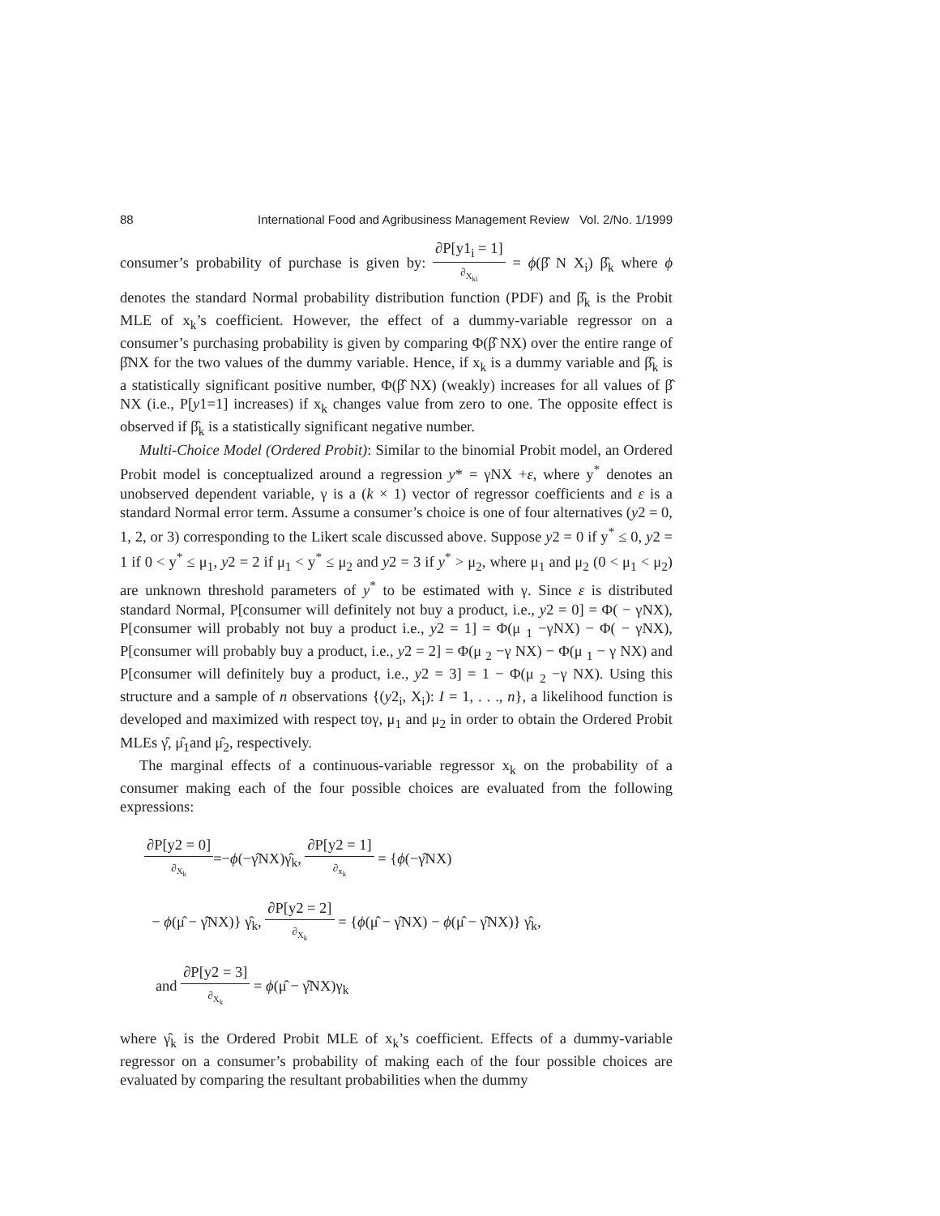88 International Food and Agribusiness Management Review Vol. 2/No. 1/1999
consumer’s probability of purchase is given by: ∂P[y1<sub>i</sub> = 1] ∂<sub>X<sub>ki</sub></sub> = ϕ(β̂ N X<sub>i</sub>) β̂<sub>k</sub> where ϕ denotes the standard Normal probability distribution function (PDF) and β̂<sub>k</sub> is the Probit MLE of x<sub>k</sub>’s coefficient. However, the effect of a dummy-variable regressor on a consumer’s purchasing probability is given by comparing Φ(β̂ NX) over the entire range of β̂NX for the two values of the dummy variable. Hence, if x<sub>k</sub> is a dummy variable and β̂<sub>k</sub> is a statistically significant positive number, Φ(β̂ NX) (weakly) increases for all values of β̂ NX (i.e., P[y1=1] increases) if x<sub>k</sub> changes value from zero to one. The opposite effect is observed if β̂<sub>k</sub> is a statistically significant negative number.
Multi-Choice Model (Ordered Probit): Similar to the binomial Probit model, an Ordered Probit model is conceptualized around a regression y* = γNX +ε, where y<sup>*</sup> denotes an unobserved dependent variable, γ is a (k × 1) vector of regressor coefficients and ε is a standard Normal error term. Assume a consumer’s choice is one of four alternatives (y2 = 0, 1, 2, or 3) corresponding to the Likert scale discussed above. Suppose y2 = 0 if y<sup>*</sup> ≤ 0, y2 = 1 if 0 < y<sup>*</sup> ≤ μ<sub>1</sub>, y2 = 2 if μ<sub>1</sub> < y<sup>*</sup> ≤ μ<sub>2</sub> and y2 = 3 if y<sup>*</sup> > μ<sub>2</sub>, where μ<sub>1</sub> and μ<sub>2</sub> (0 < μ<sub>1</sub> < μ<sub>2</sub>) are unknown threshold parameters of y<sup>*</sup> to be estimated with γ. Since ε is distributed standard Normal, P[consumer will definitely not buy a product, i.e., y2 = 0] = Φ( − γNX), P[consumer will probably not buy a product i.e., y2 = 1] = Φ(μ <sub>1</sub> −γNX) − Φ( − γNX), P[consumer will probably buy a product, i.e., y2 = 2] = Φ(μ <sub>2</sub> −γ NX) − Φ(μ <sub>1</sub> − γ NX) and P[consumer will definitely buy a product, i.e., y2 = 3] = 1 − Φ(μ <sub>2</sub> −γ NX). Using this structure and a sample of n observations {(y2<sub>i</sub>, X<sub>i</sub>): I = 1, . . ., n}, a likelihood function is developed and maximized with respect toγ, μ<sub>1</sub> and μ<sub>2</sub> in order to obtain the Ordered Probit MLEs γ̂, μ̂<sub>1</sub>and μ̂<sub>2</sub>, respectively.
The marginal effects of a continuous-variable regressor x<sub>k</sub> on the probability of a consumer making each of the four possible choices are evaluated from the following expressions:
∂P[y2 = 0] ∂<sub>X<sub>k</sub></sub>=−ϕ(−γ̂NX)γ̂<sub>k</sub>, ∂P[y2 = 1] ∂<sub>x<sub>k</sub></sub> = {ϕ(−γ̂NX)
− ϕ(μ̂ − γ̂NX)} γ̂<sub>k</sub>, ∂P[y2 = 2] ∂<sub>X<sub>k</sub></sub> = {ϕ(μ̂ − γ̂NX) − ϕ(μ̂ − γ̂NX)} γ̂<sub>k</sub>,
and ∂P[y2 = 3] ∂<sub>X<sub>k</sub></sub> = ϕ(μ̂ − γ̂NX)γ<sub>k</sub>
where γ̂<sub>k</sub> is the Ordered Probit MLE of x<sub>k</sub>’s coefficient. Effects of a dummy-variable regressor on a consumer’s probability of making each of the four possible choices are evaluated by comparing the resultant probabilities when the dummy